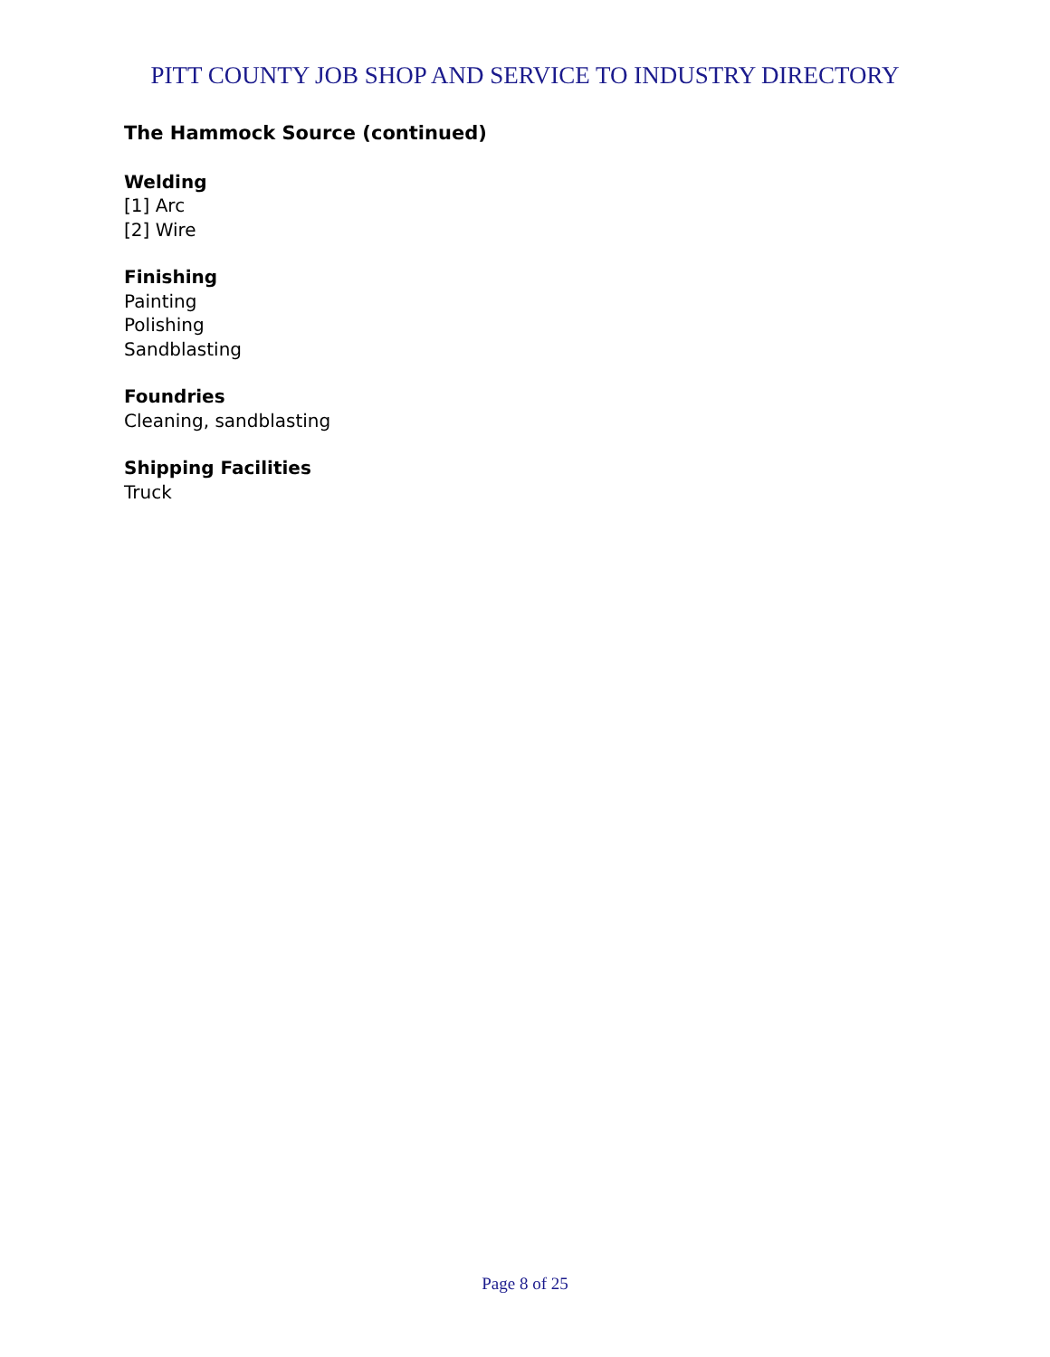PITT COUNTY JOB SHOP AND SERVICE TO INDUSTRY DIRECTORY
The Hammock Source (continued)
Welding
[1] Arc
[2] Wire
Finishing
Painting
Polishing
Sandblasting
Foundries
Cleaning, sandblasting
Shipping Facilities
Truck
Page 8 of 25